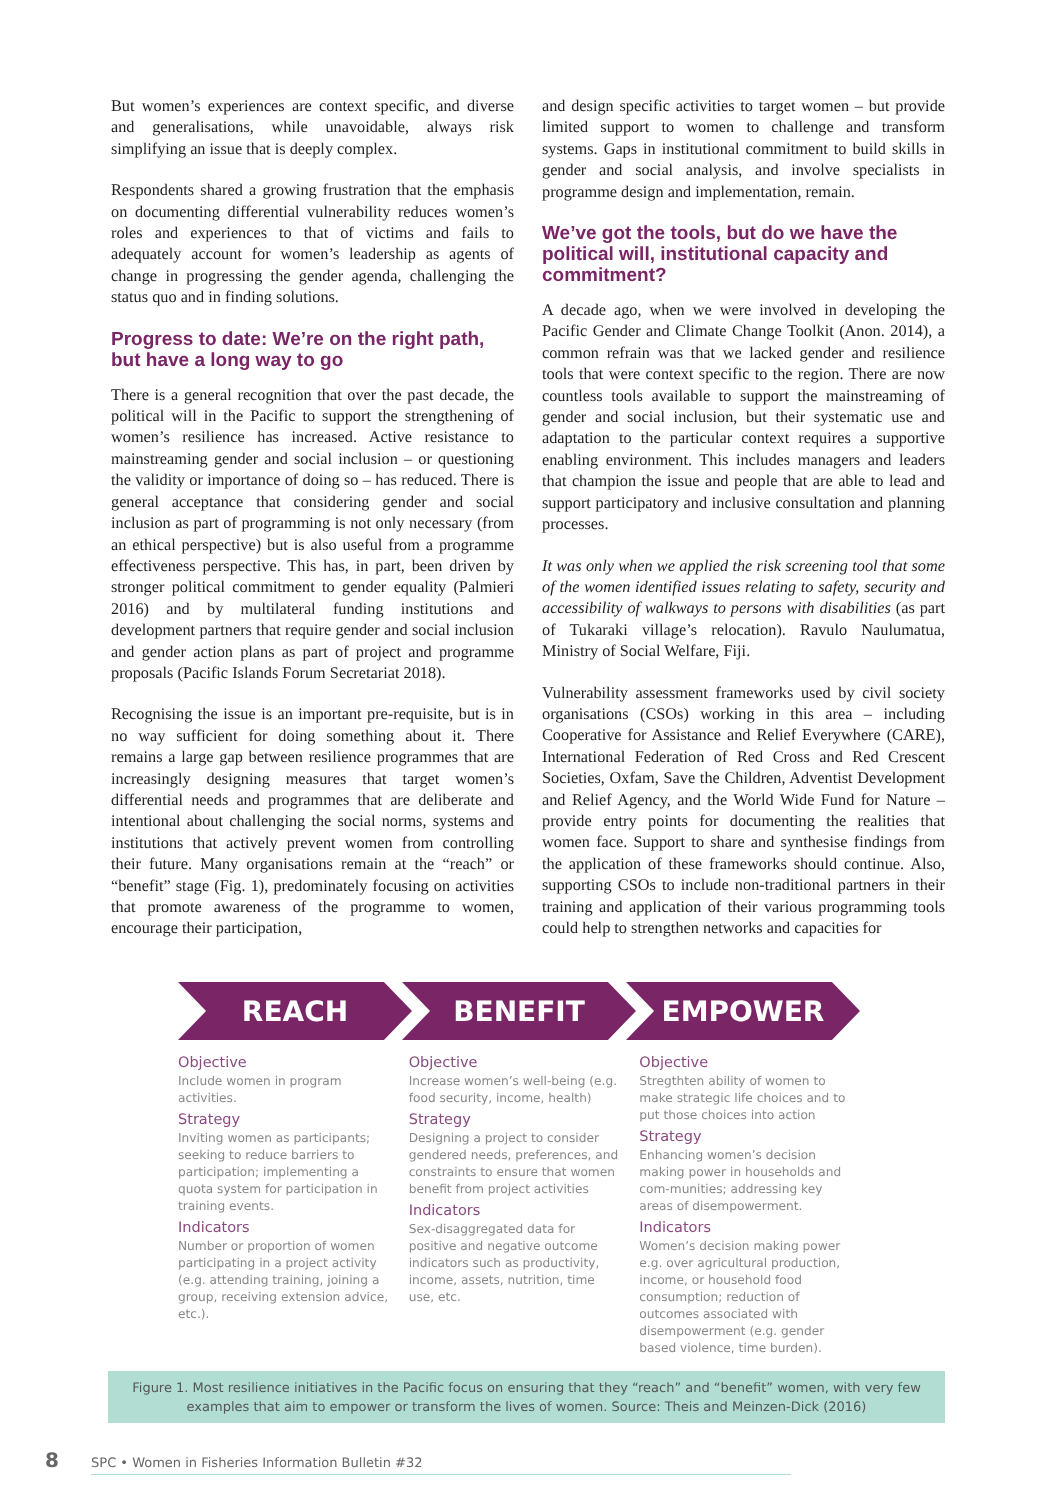But women’s experiences are context specific, and diverse and generalisations, while unavoidable, always risk simplifying an issue that is deeply complex.
Respondents shared a growing frustration that the emphasis on documenting differential vulnerability reduces women’s roles and experiences to that of victims and fails to adequately account for women’s leadership as agents of change in progressing the gender agenda, challenging the status quo and in finding solutions.
Progress to date: We’re on the right path,
but have a long way to go
There is a general recognition that over the past decade, the political will in the Pacific to support the strengthening of women’s resilience has increased. Active resistance to mainstreaming gender and social inclusion – or questioning the validity or importance of doing so – has reduced. There is general acceptance that considering gender and social inclusion as part of programming is not only necessary (from an ethical perspective) but is also useful from a programme effectiveness perspective. This has, in part, been driven by stronger political commitment to gender equality (Palmieri 2016) and by multilateral funding institutions and development partners that require gender and social inclusion and gender action plans as part of project and programme proposals (Pacific Islands Forum Secretariat 2018).
Recognising the issue is an important pre-requisite, but is in no way sufficient for doing something about it. There remains a large gap between resilience programmes that are increasingly designing measures that target women’s differential needs and programmes that are deliberate and intentional about challenging the social norms, systems and institutions that actively prevent women from controlling their future. Many organisations remain at the “reach” or “benefit” stage (Fig. 1), predominately focusing on activities that promote awareness of the programme to women, encourage their participation,
and design specific activities to target women – but provide limited support to women to challenge and transform systems. Gaps in institutional commitment to build skills in gender and social analysis, and involve specialists in programme design and implementation, remain.
We’ve got the tools, but do we have the political will, institutional capacity and commitment?
A decade ago, when we were involved in developing the Pacific Gender and Climate Change Toolkit (Anon. 2014), a common refrain was that we lacked gender and resilience tools that were context specific to the region. There are now countless tools available to support the mainstreaming of gender and social inclusion, but their systematic use and adaptation to the particular context requires a supportive enabling environment. This includes managers and leaders that champion the issue and people that are able to lead and support participatory and inclusive consultation and planning processes.
It was only when we applied the risk screening tool that some of the women identified issues relating to safety, security and accessibility of walkways to persons with disabilities (as part of Tukaraki village’s relocation). Ravulo Naulumatua, Ministry of Social Welfare, Fiji.
Vulnerability assessment frameworks used by civil society organisations (CSOs) working in this area – including Cooperative for Assistance and Relief Everywhere (CARE), International Federation of Red Cross and Red Crescent Societies, Oxfam, Save the Children, Adventist Development and Relief Agency, and the World Wide Fund for Nature – provide entry points for documenting the realities that women face. Support to share and synthesise findings from the application of these frameworks should continue. Also, supporting CSOs to include non-traditional partners in their training and application of their various programming tools could help to strengthen networks and capacities for
REACH BENEFIT EMPOWER
Objective
Include women in program activities.
Strategy
Inviting women as participants; seeking to reduce barriers to participation; implementing a quota system for participation in training events.
Indicators
Number or proportion of women participating in a project activity (e.g. attending training, joining a group, receiving extension advice, etc.).
Objective
Increase women’s well-being (e.g. food security, income, health)
Strategy
Designing a project to consider gendered needs, preferences, and constraints to ensure that women benefit from project activities
Indicators
Sex-disaggregated data for positive and negative outcome indicators such as productivity, income, assets, nutrition, time use, etc.
Objective
Stregthten ability of women to make strategic life choices and to put those choices into action
Strategy
Enhancing women’s decision making power in households and com-munities; addressing key areas of disempowerment.
Indicators
Women’s decision making power e.g. over agricultural production, income, or household food consumption; reduction of outcomes associated with disempowerment (e.g. gender based violence, time burden).
Figure 1. Most resilience initiatives in the Pacific focus on ensuring that they “reach” and “benefit” women, with very few
examples that aim to empower or transform the lives of women. Source: Theis and Meinzen-Dick (2016)
8 SPC • Women in Fisheries Information Bulletin #32